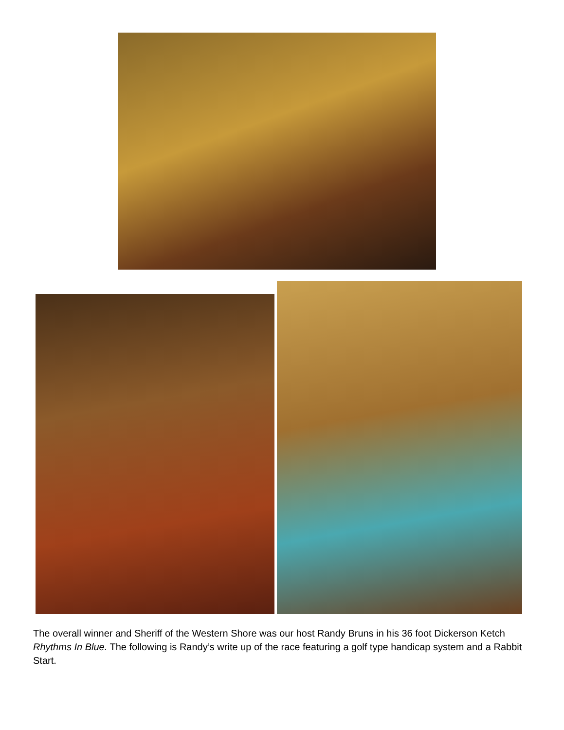The overall winner and Sheriff of the Western Shore was our host Randy Bruns in his 36 foot Dickerson Ketch Rhythms In Blue. The following is Randy’s write up of the race featuring a golf type handicap system and a Rabbit Start.